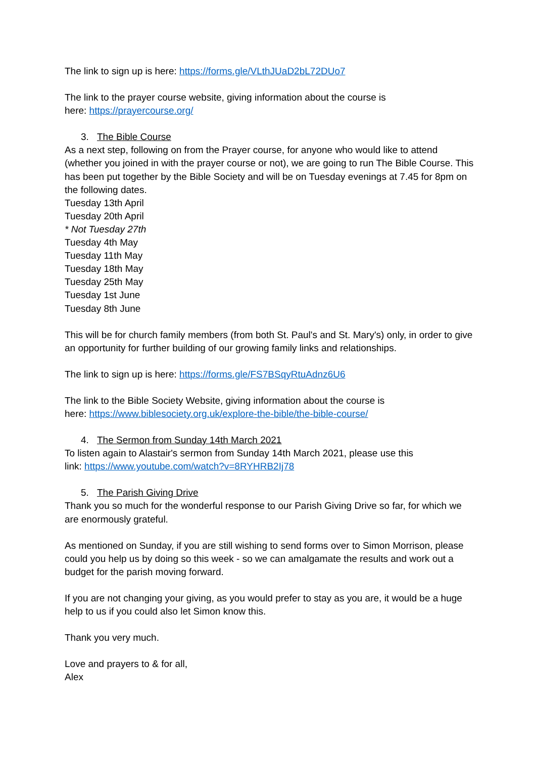The link to sign up is here: https://forms.gle/VLthJUaD2bL72DUo7
The link to the prayer course website, giving information about the course is
here: https://prayercourse.org/
3. The Bible Course
As a next step, following on from the Prayer course, for anyone who would like to attend (whether you joined in with the prayer course or not), we are going to run The Bible Course. This has been put together by the Bible Society and will be on Tuesday evenings at 7.45 for 8pm on the following dates.
Tuesday 13th April
Tuesday 20th April
* Not Tuesday 27th
Tuesday 4th May
Tuesday 11th May
Tuesday 18th May
Tuesday 25th May
Tuesday 1st June
Tuesday 8th June
This will be for church family members (from both St. Paul's and St. Mary's) only, in order to give an opportunity for further building of our growing family links and relationships.
The link to sign up is here: https://forms.gle/FS7BSqyRtuAdnz6U6
The link to the Bible Society Website, giving information about the course is
here: https://www.biblesociety.org.uk/explore-the-bible/the-bible-course/
4. The Sermon from Sunday 14th March 2021
To listen again to Alastair's sermon from Sunday 14th March 2021, please use this
link: https://www.youtube.com/watch?v=8RYHRB2Ij78
5. The Parish Giving Drive
Thank you so much for the wonderful response to our Parish Giving Drive so far, for which we are enormously grateful.
As mentioned on Sunday, if you are still wishing to send forms over to Simon Morrison, please could you help us by doing so this week - so we can amalgamate the results and work out a budget for the parish moving forward.
If you are not changing your giving, as you would prefer to stay as you are, it would be a huge help to us if you could also let Simon know this.
Thank you very much.
Love and prayers to & for all,
Alex